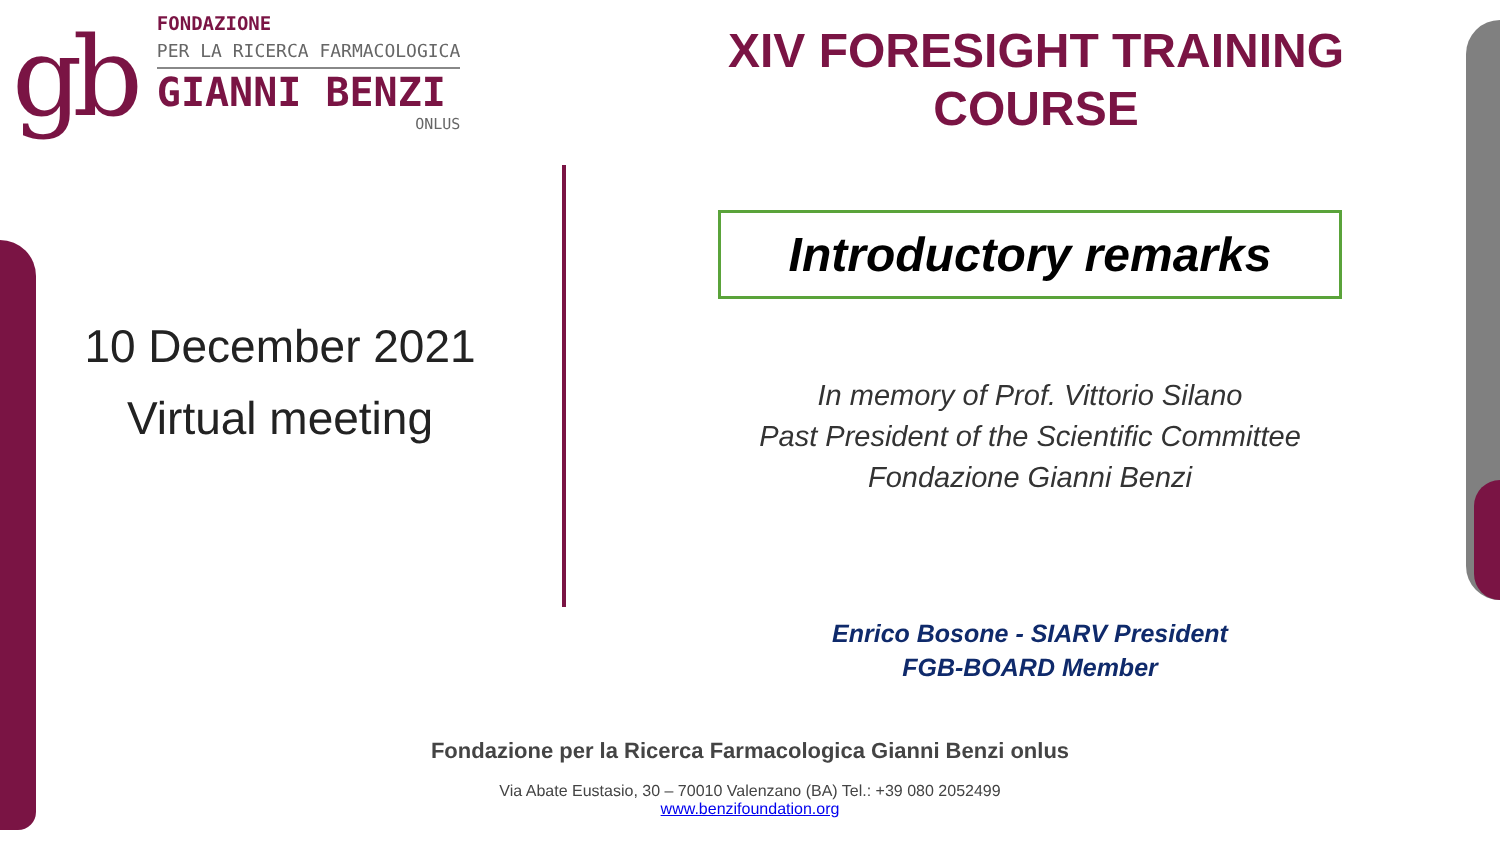gb
FONDAZIONE
PER LA RICERCA FARMACOLOGICA
GIANNI BENZI
ONLUS
XIV FORESIGHT TRAINING
COURSE
10 December 2021
Virtual meeting
Introductory remarks
In memory of Prof. Vittorio Silano
Past President of the Scientific Committee
Fondazione Gianni Benzi
Enrico Bosone - SIARV President
FGB-BOARD Member
Fondazione per la Ricerca Farmacologica Gianni Benzi onlus
Via Abate Eustasio, 30 – 70010 Valenzano (BA) Tel.: +39 080 2052499
www.benzifoundation.org